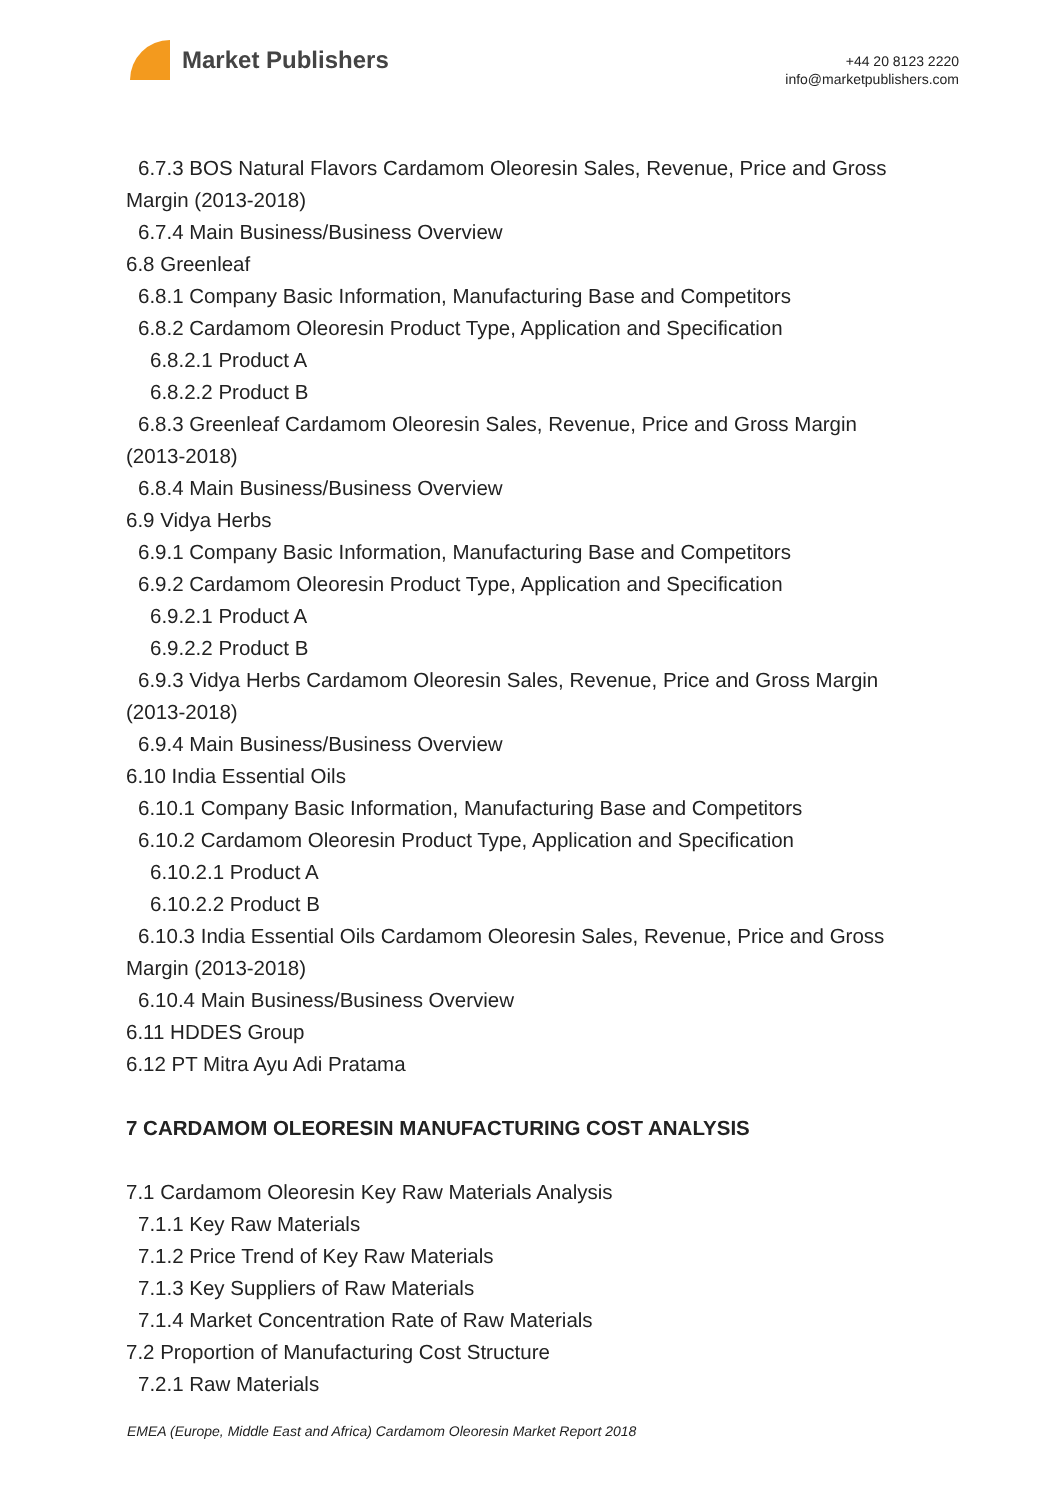Market Publishers
+44 20 8123 2220
info@marketpublishers.com
6.7.3 BOS Natural Flavors Cardamom Oleoresin Sales, Revenue, Price and Gross
Margin (2013-2018)
6.7.4 Main Business/Business Overview
6.8 Greenleaf
6.8.1 Company Basic Information, Manufacturing Base and Competitors
6.8.2 Cardamom Oleoresin Product Type, Application and Specification
6.8.2.1 Product A
6.8.2.2 Product B
6.8.3 Greenleaf Cardamom Oleoresin Sales, Revenue, Price and Gross Margin
(2013-2018)
6.8.4 Main Business/Business Overview
6.9 Vidya Herbs
6.9.1 Company Basic Information, Manufacturing Base and Competitors
6.9.2 Cardamom Oleoresin Product Type, Application and Specification
6.9.2.1 Product A
6.9.2.2 Product B
6.9.3 Vidya Herbs Cardamom Oleoresin Sales, Revenue, Price and Gross Margin
(2013-2018)
6.9.4 Main Business/Business Overview
6.10 India Essential Oils
6.10.1 Company Basic Information, Manufacturing Base and Competitors
6.10.2 Cardamom Oleoresin Product Type, Application and Specification
6.10.2.1 Product A
6.10.2.2 Product B
6.10.3 India Essential Oils Cardamom Oleoresin Sales, Revenue, Price and Gross
Margin (2013-2018)
6.10.4 Main Business/Business Overview
6.11 HDDES Group
6.12 PT Mitra Ayu Adi Pratama
7 CARDAMOM OLEORESIN MANUFACTURING COST ANALYSIS
7.1 Cardamom Oleoresin Key Raw Materials Analysis
7.1.1 Key Raw Materials
7.1.2 Price Trend of Key Raw Materials
7.1.3 Key Suppliers of Raw Materials
7.1.4 Market Concentration Rate of Raw Materials
7.2 Proportion of Manufacturing Cost Structure
7.2.1 Raw Materials
EMEA (Europe, Middle East and Africa) Cardamom Oleoresin Market Report 2018